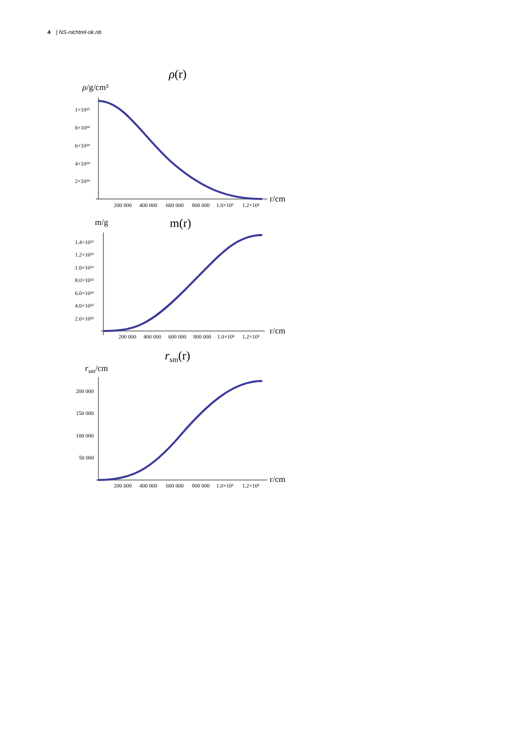4 | NS-nichtrel-ok.nb
ρ(r)
ρ/g/cm³
1×10¹⁵
8×10¹⁴
6×10¹⁴
4×10¹⁴
2×10¹⁴
200 000
400 000
600 000
800 000
1.0×10⁶
1.2×10⁶
r/cm
m/g
m(r)
1.4×10³³
1.2×10³³
1.0×10³³
8.0×10³²
6.0×10³²
4.0×10³²
2.0×10³²
200 000
400 000
600 000
800 000
1.0×10⁶
1.2×10⁶
r/cm
rsm(r)
rsm/cm
200 000
150 000
100 000
50 000
200 000
400 000
600 000
800 000
1.0×10⁶
1.2×10⁶
r/cm